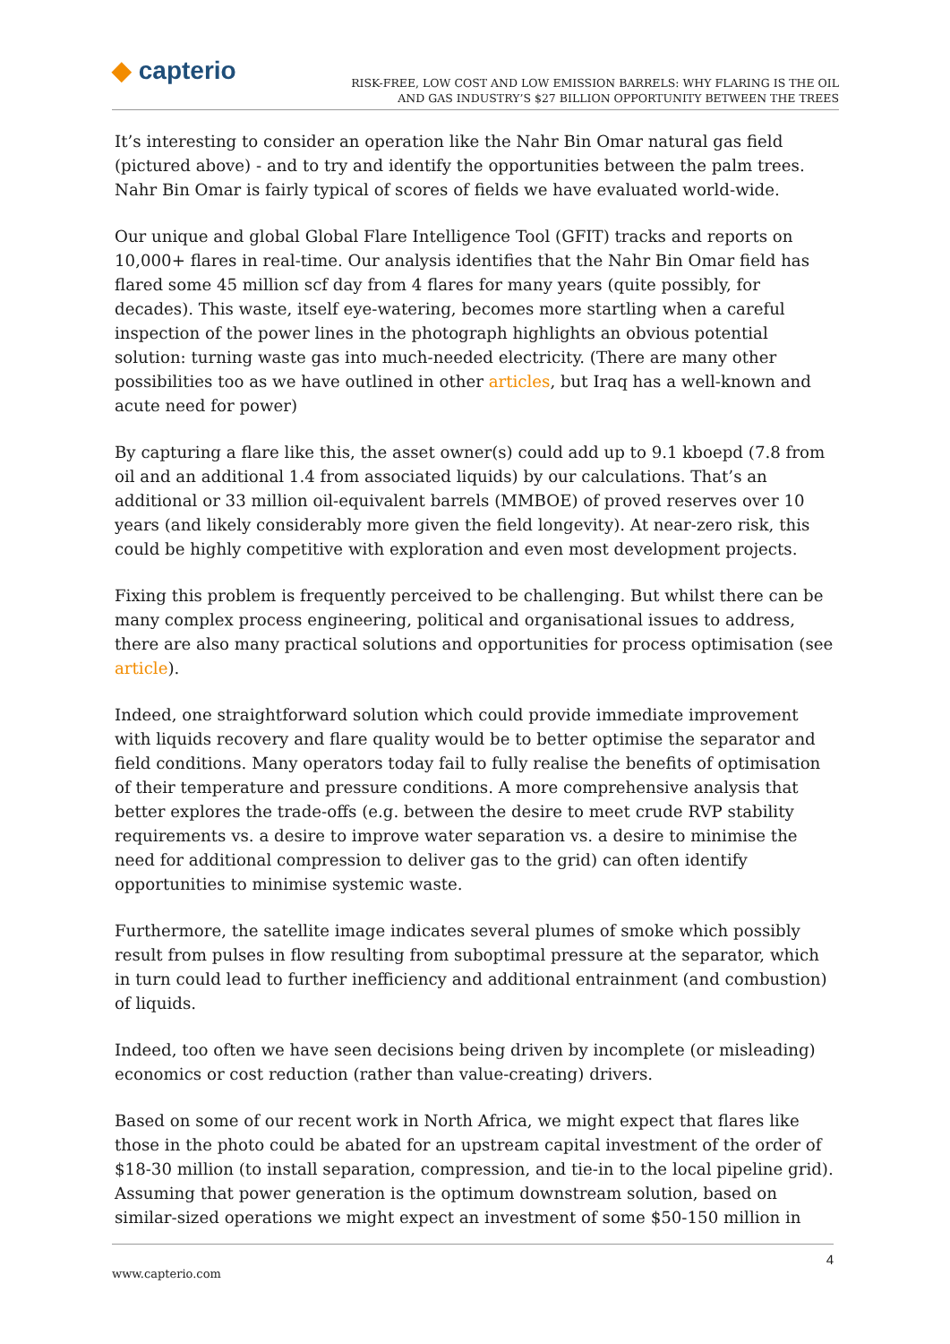◆ capterio
RISK-FREE, LOW COST AND LOW EMISSION BARRELS: WHY FLARING IS THE OIL
AND GAS INDUSTRY’S $27 BILLION OPPORTUNITY BETWEEN THE TREES
It’s interesting to consider an operation like the Nahr Bin Omar natural gas field (pictured above) - and to try and identify the opportunities between the palm trees. Nahr Bin Omar is fairly typical of scores of fields we have evaluated world-wide.
Our unique and global Global Flare Intelligence Tool (GFIT) tracks and reports on 10,000+ flares in real-time. Our analysis identifies that the Nahr Bin Omar field has flared some 45 million scf day from 4 flares for many years (quite possibly, for decades). This waste, itself eye-watering, becomes more startling when a careful inspection of the power lines in the photograph highlights an obvious potential solution: turning waste gas into much-needed electricity. (There are many other possibilities too as we have outlined in other articles, but Iraq has a well-known and acute need for power)
By capturing a flare like this, the asset owner(s) could add up to 9.1 kboepd (7.8 from oil and an additional 1.4 from associated liquids) by our calculations. That’s an additional or 33 million oil-equivalent barrels (MMBOE) of proved reserves over 10 years (and likely considerably more given the field longevity). At near-zero risk, this could be highly competitive with exploration and even most development projects.
Fixing this problem is frequently perceived to be challenging. But whilst there can be many complex process engineering, political and organisational issues to address, there are also many practical solutions and opportunities for process optimisation (see article).
Indeed, one straightforward solution which could provide immediate improvement with liquids recovery and flare quality would be to better optimise the separator and field conditions. Many operators today fail to fully realise the benefits of optimisation of their temperature and pressure conditions. A more comprehensive analysis that better explores the trade-offs (e.g. between the desire to meet crude RVP stability requirements vs. a desire to improve water separation vs. a desire to minimise the need for additional compression to deliver gas to the grid) can often identify opportunities to minimise systemic waste.
Furthermore, the satellite image indicates several plumes of smoke which possibly result from pulses in flow resulting from suboptimal pressure at the separator, which in turn could lead to further inefficiency and additional entrainment (and combustion) of liquids.
Indeed, too often we have seen decisions being driven by incomplete (or misleading) economics or cost reduction (rather than value-creating) drivers.
Based on some of our recent work in North Africa, we might expect that flares like those in the photo could be abated for an upstream capital investment of the order of $18-30 million (to install separation, compression, and tie-in to the local pipeline grid). Assuming that power generation is the optimum downstream solution, based on similar-sized operations we might expect an investment of some $50-150 million in
4
www.capterio.com